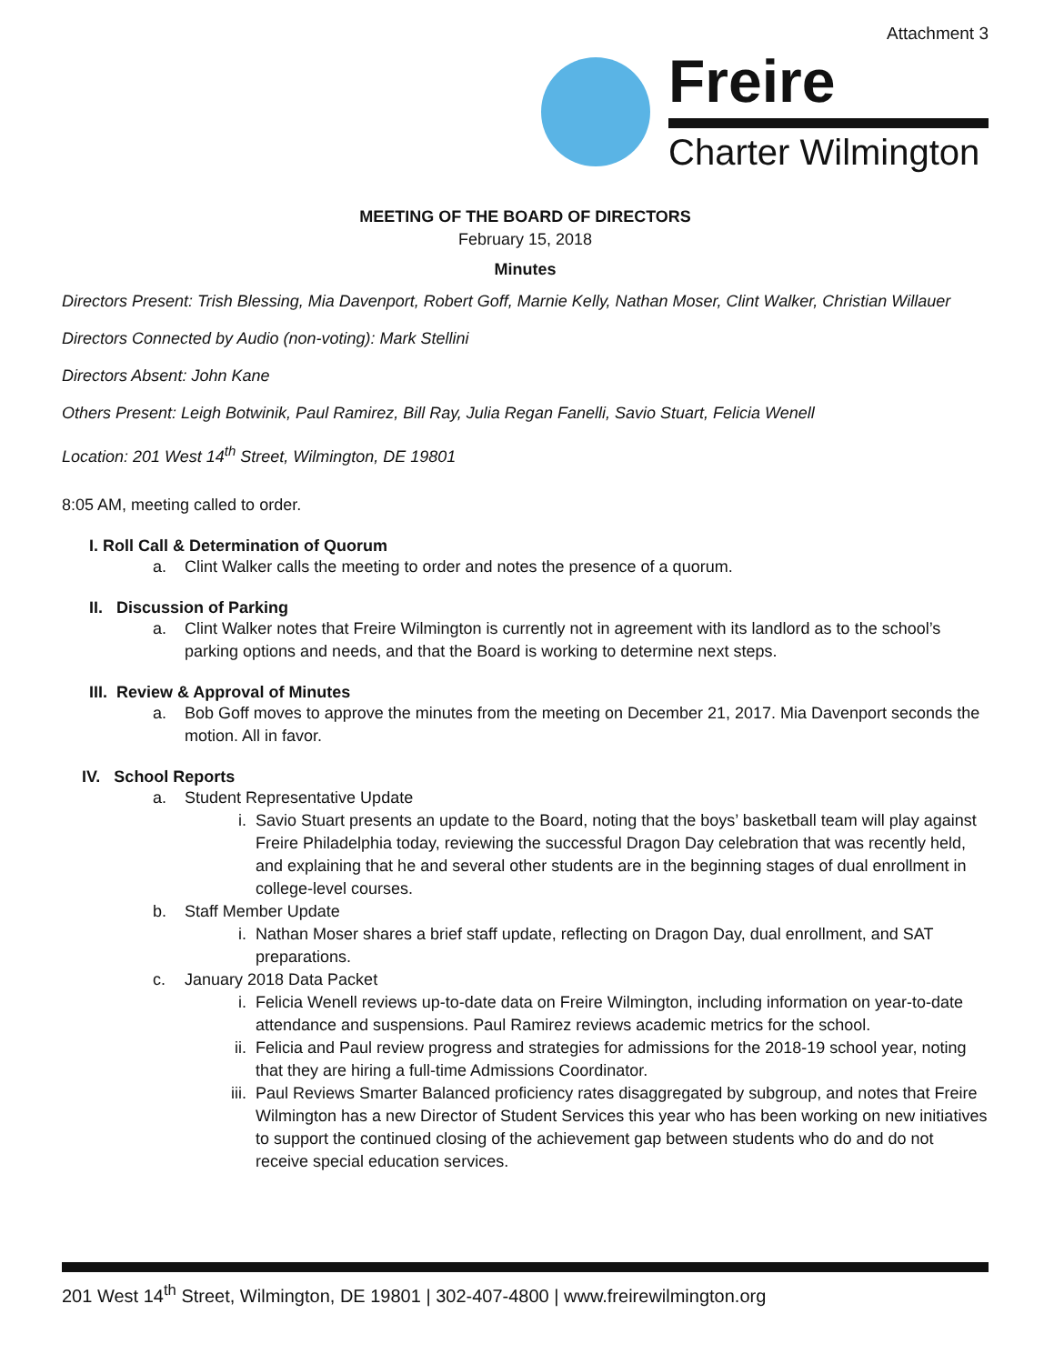Attachment 3
Freire
Charter Wilmington
MEETING OF THE BOARD OF DIRECTORS
February 15, 2018
Minutes
Directors Present: Trish Blessing, Mia Davenport, Robert Goff, Marnie Kelly, Nathan Moser, Clint Walker, Christian Willauer
Directors Connected by Audio (non-voting): Mark Stellini
Directors Absent: John Kane
Others Present: Leigh Botwinik, Paul Ramirez, Bill Ray, Julia Regan Fanelli, Savio Stuart, Felicia Wenell
Location: 201 West 14<sup>th</sup> Street, Wilmington, DE 19801
8:05 AM, meeting called to order.
I. Roll Call & Determination of Quorum
a. Clint Walker calls the meeting to order and notes the presence of a quorum.
II. Discussion of Parking
a. Clint Walker notes that Freire Wilmington is currently not in agreement with its landlord as to the school’s parking options and needs, and that the Board is working to determine next steps.
III. Review & Approval of Minutes
a. Bob Goff moves to approve the minutes from the meeting on December 21, 2017. Mia Davenport seconds the motion. All in favor.
IV. School Reports
a. Student Representative Update
i. Savio Stuart presents an update to the Board, noting that the boys’ basketball team will play against Freire Philadelphia today, reviewing the successful Dragon Day celebration that was recently held, and explaining that he and several other students are in the beginning stages of dual enrollment in college-level courses.
b. Staff Member Update
i. Nathan Moser shares a brief staff update, reflecting on Dragon Day, dual enrollment, and SAT preparations.
c. January 2018 Data Packet
i. Felicia Wenell reviews up-to-date data on Freire Wilmington, including information on year-to-date attendance and suspensions. Paul Ramirez reviews academic metrics for the school.
ii. Felicia and Paul review progress and strategies for admissions for the 2018-19 school year, noting that they are hiring a full-time Admissions Coordinator.
iii. Paul Reviews Smarter Balanced proficiency rates disaggregated by subgroup, and notes that Freire Wilmington has a new Director of Student Services this year who has been working on new initiatives to support the continued closing of the achievement gap between students who do and do not receive special education services.
201 West 14<sup>th</sup> Street, Wilmington, DE 19801 | 302-407-4800 | www.freirewilmington.org